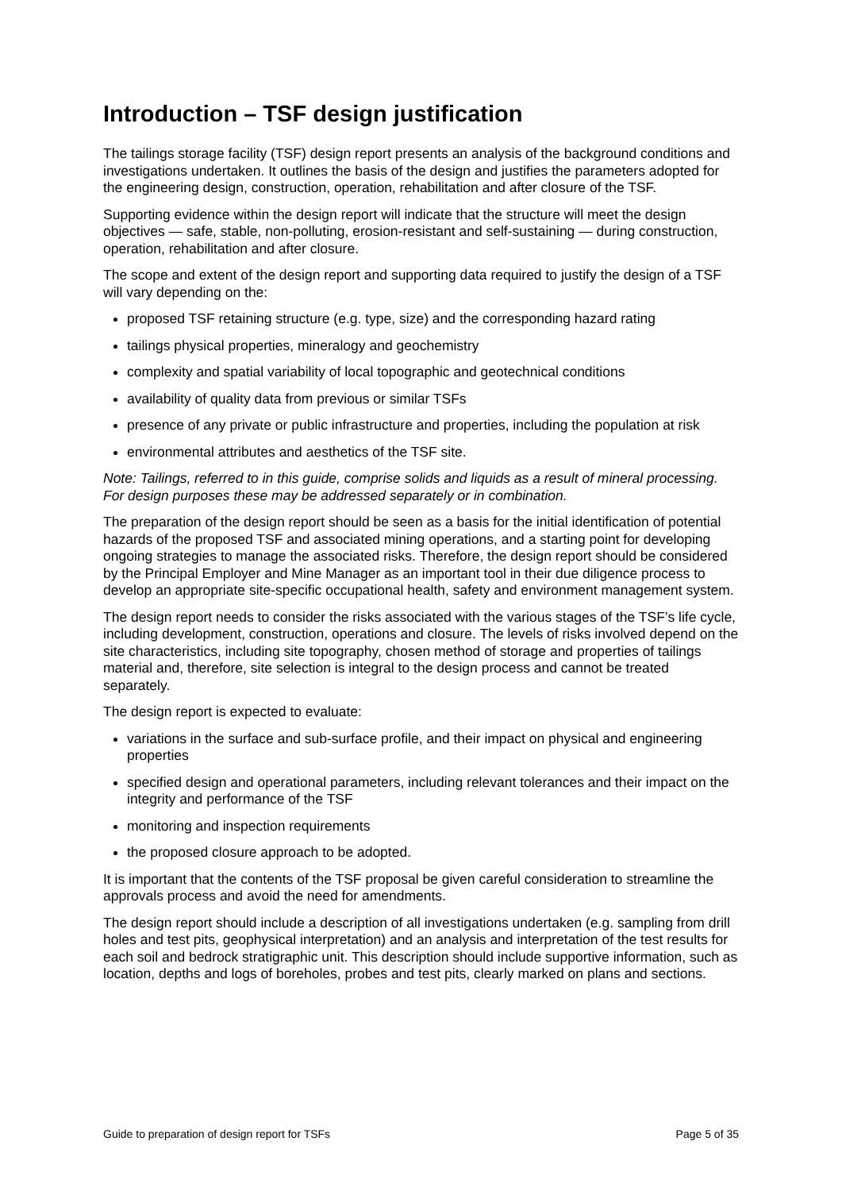Introduction – TSF design justification
The tailings storage facility (TSF) design report presents an analysis of the background conditions and investigations undertaken. It outlines the basis of the design and justifies the parameters adopted for the engineering design, construction, operation, rehabilitation and after closure of the TSF.
Supporting evidence within the design report will indicate that the structure will meet the design objectives — safe, stable, non-polluting, erosion-resistant and self-sustaining — during construction, operation, rehabilitation and after closure.
The scope and extent of the design report and supporting data required to justify the design of a TSF will vary depending on the:
proposed TSF retaining structure (e.g. type, size) and the corresponding hazard rating
tailings physical properties, mineralogy and geochemistry
complexity and spatial variability of local topographic and geotechnical conditions
availability of quality data from previous or similar TSFs
presence of any private or public infrastructure and properties, including the population at risk
environmental attributes and aesthetics of the TSF site.
Note: Tailings, referred to in this guide, comprise solids and liquids as a result of mineral processing. For design purposes these may be addressed separately or in combination.
The preparation of the design report should be seen as a basis for the initial identification of potential hazards of the proposed TSF and associated mining operations, and a starting point for developing ongoing strategies to manage the associated risks. Therefore, the design report should be considered by the Principal Employer and Mine Manager as an important tool in their due diligence process to develop an appropriate site-specific occupational health, safety and environment management system.
The design report needs to consider the risks associated with the various stages of the TSF’s life cycle, including development, construction, operations and closure. The levels of risks involved depend on the site characteristics, including site topography, chosen method of storage and properties of tailings material and, therefore, site selection is integral to the design process and cannot be treated separately.
The design report is expected to evaluate:
variations in the surface and sub-surface profile, and their impact on physical and engineering properties
specified design and operational parameters, including relevant tolerances and their impact on the integrity and performance of the TSF
monitoring and inspection requirements
the proposed closure approach to be adopted.
It is important that the contents of the TSF proposal be given careful consideration to streamline the approvals process and avoid the need for amendments.
The design report should include a description of all investigations undertaken (e.g. sampling from drill holes and test pits, geophysical interpretation) and an analysis and interpretation of the test results for each soil and bedrock stratigraphic unit. This description should include supportive information, such as location, depths and logs of boreholes, probes and test pits, clearly marked on plans and sections.
Guide to preparation of design report for TSFs Page 5 of 35